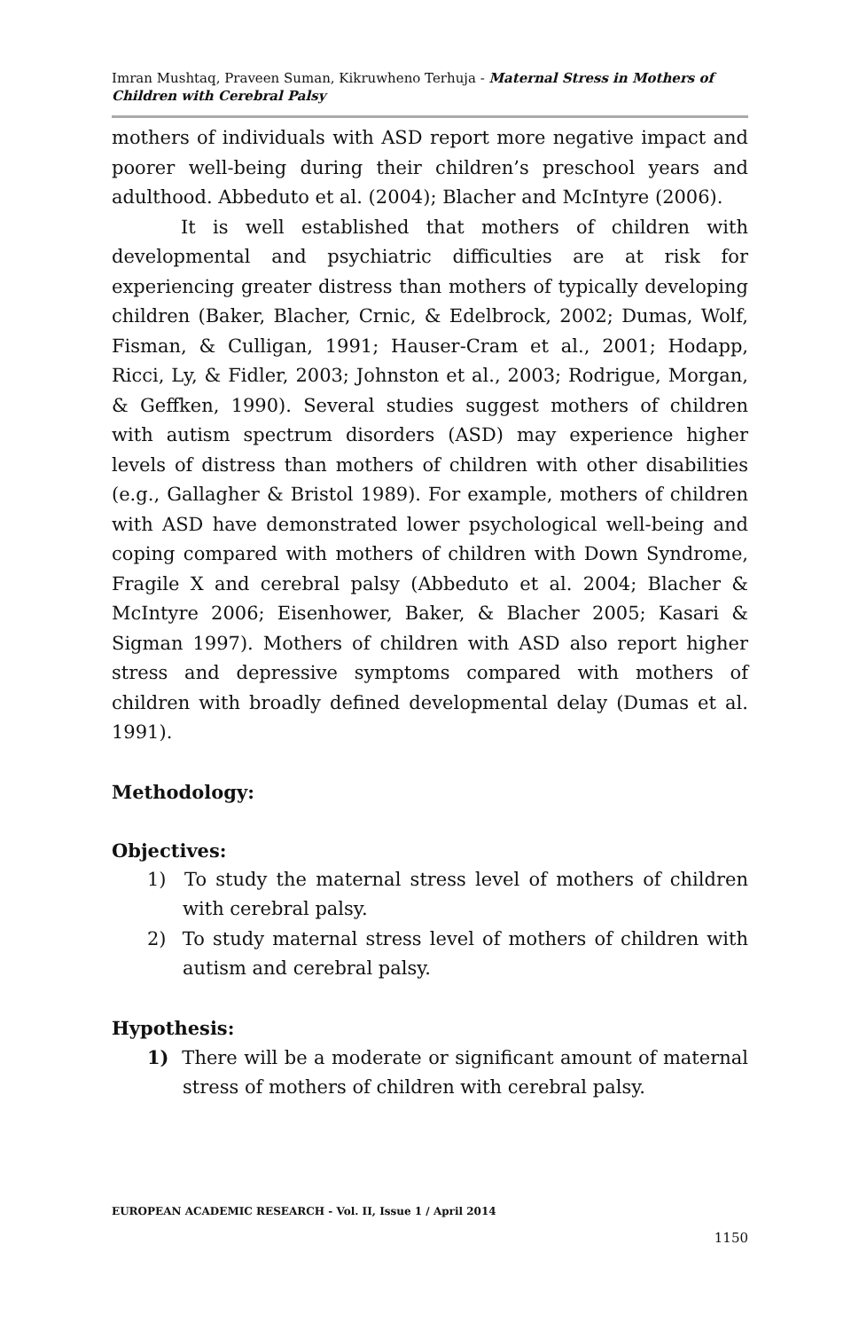Imran Mushtaq, Praveen Suman, Kikruwheno Terhuja - Maternal Stress in Mothers of Children with Cerebral Palsy
mothers of individuals with ASD report more negative impact and poorer well-being during their children’s preschool years and adulthood. Abbeduto et al. (2004); Blacher and McIntyre (2006).
It is well established that mothers of children with developmental and psychiatric difficulties are at risk for experiencing greater distress than mothers of typically developing children (Baker, Blacher, Crnic, & Edelbrock, 2002; Dumas, Wolf, Fisman, & Culligan, 1991; Hauser-Cram et al., 2001; Hodapp, Ricci, Ly, & Fidler, 2003; Johnston et al., 2003; Rodrigue, Morgan, & Geffken, 1990). Several studies suggest mothers of children with autism spectrum disorders (ASD) may experience higher levels of distress than mothers of children with other disabilities (e.g., Gallagher & Bristol 1989). For example, mothers of children with ASD have demonstrated lower psychological well-being and coping compared with mothers of children with Down Syndrome, Fragile X and cerebral palsy (Abbeduto et al. 2004; Blacher & McIntyre 2006; Eisenhower, Baker, & Blacher 2005; Kasari & Sigman 1997). Mothers of children with ASD also report higher stress and depressive symptoms compared with mothers of children with broadly defined developmental delay (Dumas et al. 1991).
Methodology:
Objectives:
1) To study the maternal stress level of mothers of children with cerebral palsy.
2) To study maternal stress level of mothers of children with autism and cerebral palsy.
Hypothesis:
1) There will be a moderate or significant amount of maternal stress of mothers of children with cerebral palsy.
EUROPEAN ACADEMIC RESEARCH - Vol. II, Issue 1 / April 2014
1150